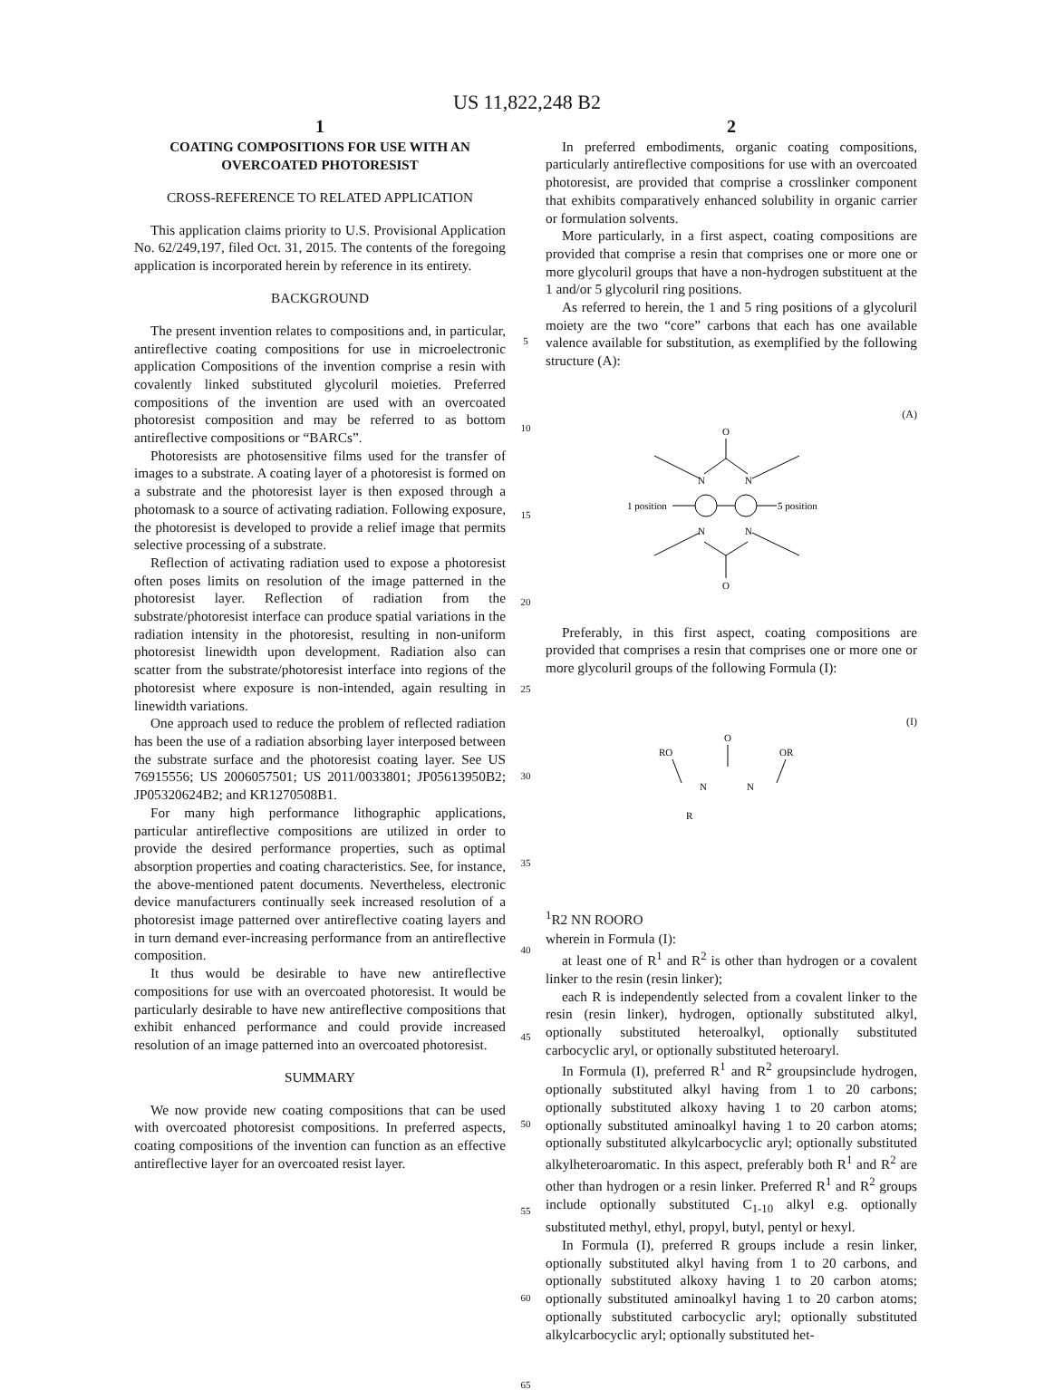US 11,822,248 B2
1
COATING COMPOSITIONS FOR USE WITH AN OVERCOATED PHOTORESIST
CROSS-REFERENCE TO RELATED APPLICATION
This application claims priority to U.S. Provisional Application No. 62/249,197, filed Oct. 31, 2015. The contents of the foregoing application is incorporated herein by reference in its entirety.
BACKGROUND
The present invention relates to compositions and, in particular, antireflective coating compositions for use in microelectronic application Compositions of the invention comprise a resin with covalently linked substituted glycoluril moieties. Preferred compositions of the invention are used with an overcoated photoresist composition and may be referred to as bottom antireflective compositions or “BARCs”.
Photoresists are photosensitive films used for the transfer of images to a substrate. A coating layer of a photoresist is formed on a substrate and the photoresist layer is then exposed through a photomask to a source of activating radiation. Following exposure, the photoresist is developed to provide a relief image that permits selective processing of a substrate.
Reflection of activating radiation used to expose a photoresist often poses limits on resolution of the image patterned in the photoresist layer. Reflection of radiation from the substrate/photoresist interface can produce spatial variations in the radiation intensity in the photoresist, resulting in non-uniform photoresist linewidth upon development. Radiation also can scatter from the substrate/photoresist interface into regions of the photoresist where exposure is non-intended, again resulting in linewidth variations.
One approach used to reduce the problem of reflected radiation has been the use of a radiation absorbing layer interposed between the substrate surface and the photoresist coating layer. See US 76915556; US 2006057501; US 2011/0033801; JP05613950B2; JP05320624B2; and KR1270508B1.
For many high performance lithographic applications, particular antireflective compositions are utilized in order to provide the desired performance properties, such as optimal absorption properties and coating characteristics. See, for instance, the above-mentioned patent documents. Nevertheless, electronic device manufacturers continually seek increased resolution of a photoresist image patterned over antireflective coating layers and in turn demand ever-increasing performance from an antireflective composition.
It thus would be desirable to have new antireflective compositions for use with an overcoated photoresist. It would be particularly desirable to have new antireflective compositions that exhibit enhanced performance and could provide increased resolution of an image patterned into an overcoated photoresist.
SUMMARY
We now provide new coating compositions that can be used with overcoated photoresist compositions. In preferred aspects, coating compositions of the invention can function as an effective antireflective layer for an overcoated resist layer.
5
10
15
20
25
30
35
40
45
50
55
60
65
2
In preferred embodiments, organic coating compositions, particularly antireflective compositions for use with an overcoated photoresist, are provided that comprise a crosslinker component that exhibits comparatively enhanced solubility in organic carrier or formulation solvents.
More particularly, in a first aspect, coating compositions are provided that comprise a resin that comprises one or more one or more glycoluril groups that have a non-hydrogen substituent at the 1 and/or 5 glycoluril ring positions.
As referred to herein, the 1 and 5 ring positions of a glycoluril moiety are the two “core” carbons that each has one available valence available for substitution, as exemplified by the following structure (A):
(A)
O
N
N
1 position
5 position
N
N
O
Preferably, in this first aspect, coating compositions are provided that comprises a resin that comprises one or more one or more glycoluril groups of the following Formula (I):
(I)
O
RO
OR
N
N
R1
R
2
N
N
RO
OR
O
wherein in Formula (I):
at least one of R<sup>1</sup> and R<sup>2</sup> is other than hydrogen or a covalent linker to the resin (resin linker);
each R is independently selected from a covalent linker to the resin (resin linker), hydrogen, optionally substituted alkyl, optionally substituted heteroalkyl, optionally substituted carbocyclic aryl, or optionally substituted heteroaryl.
In Formula (I), preferred R<sup>1</sup> and R<sup>2</sup> groupsinclude hydrogen, optionally substituted alkyl having from 1 to 20 carbons; optionally substituted alkoxy having 1 to 20 carbon atoms; optionally substituted aminoalkyl having 1 to 20 carbon atoms; optionally substituted alkylcarbocyclic aryl; optionally substituted alkylheteroaromatic. In this aspect, preferably both R<sup>1</sup> and R<sup>2</sup> are other than hydrogen or a resin linker. Preferred R<sup>1</sup> and R<sup>2</sup> groups include optionally substituted C<sub>1-10</sub> alkyl e.g. optionally substituted methyl, ethyl, propyl, butyl, pentyl or hexyl.
In Formula (I), preferred R groups include a resin linker, optionally substituted alkyl having from 1 to 20 carbons, and optionally substituted alkoxy having 1 to 20 carbon atoms; optionally substituted aminoalkyl having 1 to 20 carbon atoms; optionally substituted carbocyclic aryl; optionally substituted alkylcarbocyclic aryl; optionally substituted het-